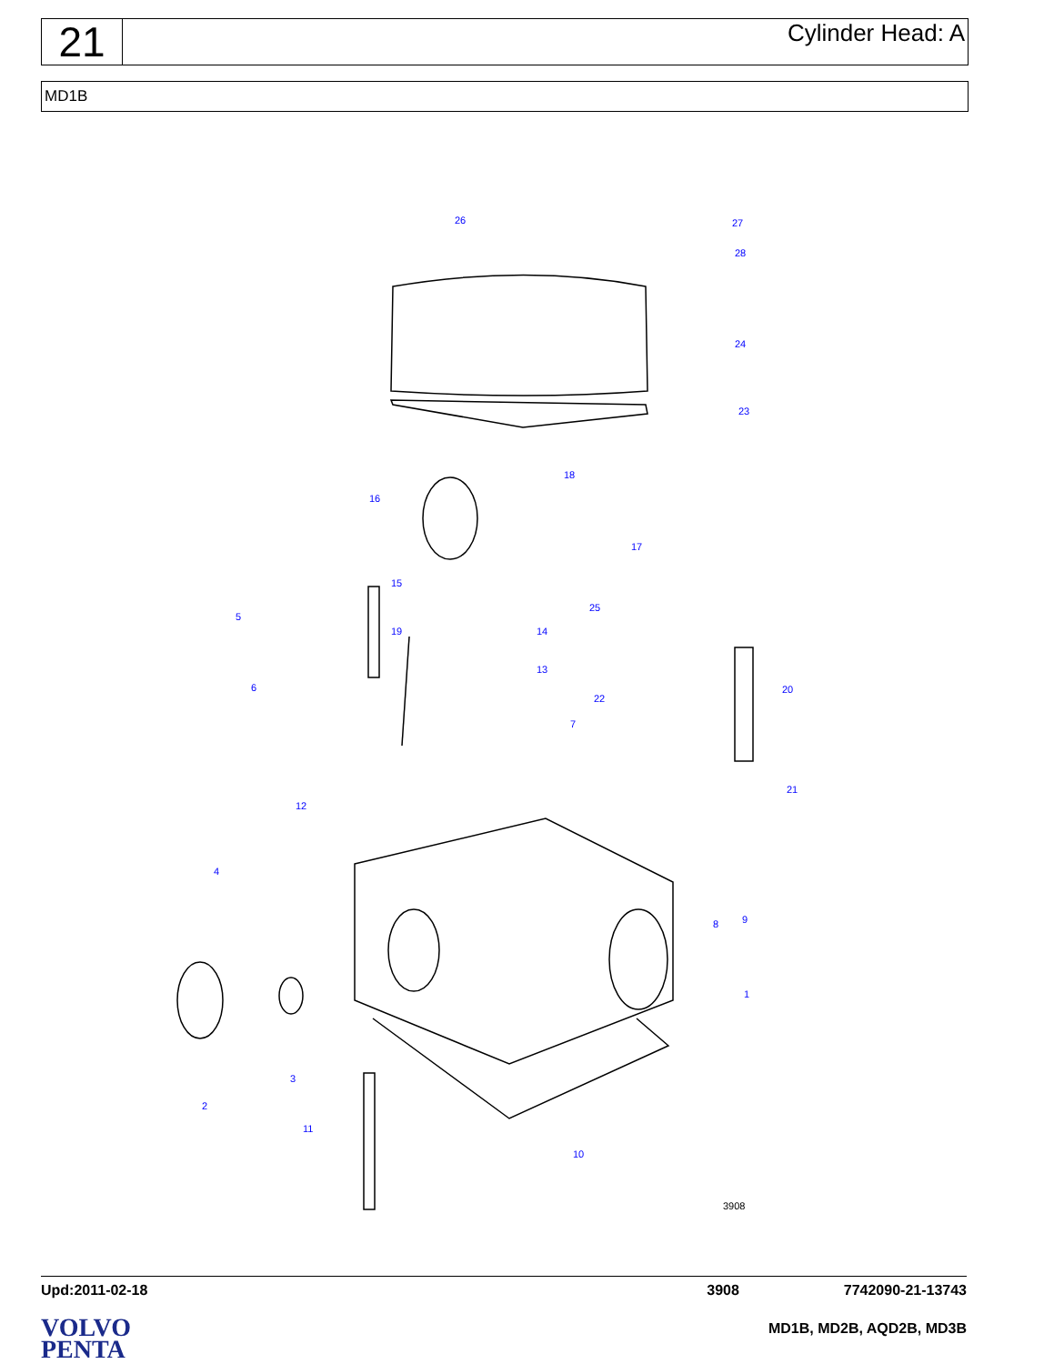21
Cylinder Head: A
MD1B
26
27
28
24
23
18
16
17
15
25
5
19
14
13
6
22
20
7
21
12
4
8
9
1
3
2
11
10
3908
Upd:2011-02-18 3908 7742090-21-13743
VOLVO
PENTA
MD1B, MD2B, AQD2B, MD3B